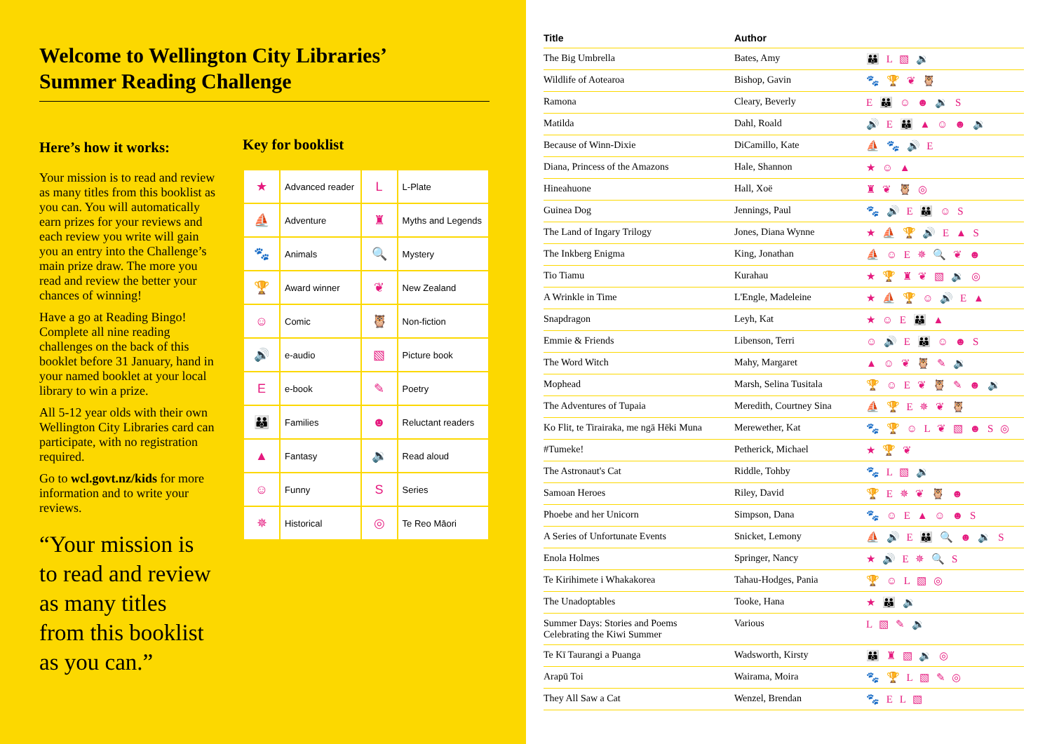Welcome to Wellington City Libraries’
Summer Reading Challenge
Here’s how it works:
Your mission is to read and review as many titles from this booklist as you can. You will automatically earn prizes for your reviews and each review you write will gain you an entry into the Challenge’s main prize draw. The more you read and review the better your chances of winning!
Have a go at Reading Bingo! Complete all nine reading challenges on the back of this booklet before 31 January, hand in your named booklet at your local library to win a prize.
All 5-12 year olds with their own Wellington City Libraries card can participate, with no registration required.
Go to wcl.govt.nz/kids for more information and to write your reviews.
“Your mission is to read and review as many titles from this booklist as you can.”
Key for booklist
| ★ | Advanced reader | L | L-Plate |
| ⛵ | Adventure | ♜ | Myths and Legends |
| 🐾 | Animals | 🔍 | Mystery |
| 🏆 | Award winner | ❦ | New Zealand |
| ☺ | Comic | 🦉 | Non-fiction |
| 🔊 | e-audio | ▧ | Picture book |
| E | e-book | ✎ | Poetry |
| 👪 | Families | ☻ | Reluctant readers |
| ▲ | Fantasy | 🔉 | Read aloud |
| ☺ | Funny | S | Series |
| ✵ | Historical | ◎ | Te Reo Māori |
| Title | Author | |
| --- | --- | --- |
| The Big Umbrella | Bates, Amy | 👪 L ▧ 🔉 |
| Wildlife of Aotearoa | Bishop, Gavin | 🐾 🏆 ❦ 🦉 |
| Ramona | Cleary, Beverly | E 👪 ☺ ☻ 🔉 S |
| Matilda | Dahl, Roald | 🔊 E 👪 ▲ ☺ ☻ 🔉 |
| Because of Winn-Dixie | DiCamillo, Kate | ⛵ 🐾 🔊 E |
| Diana, Princess of the Amazons | Hale, Shannon | ★ ☺ ▲ |
| Hineahuone | Hall, Xoë | ♜ ❦ 🦉 ◎ |
| Guinea Dog | Jennings, Paul | 🐾 🔊 E 👪 ☺ S |
| The Land of Ingary Trilogy | Jones, Diana Wynne | ★ ⛵ 🏆 🔊 E ▲ S |
| The Inkberg Enigma | King, Jonathan | ⛵ ☺ E ✵ 🔍 ❦ ☻ |
| Tio Tiamu | Kurahau | ★ 🏆 ♜ ❦ ▧ 🔉 ◎ |
| A Wrinkle in Time | L'Engle, Madeleine | ★ ⛵ 🏆 ☺ 🔊 E ▲ |
| Snapdragon | Leyh, Kat | ★ ☺ E 👪 ▲ |
| Emmie & Friends | Libenson, Terri | ☺ 🔊 E 👪 ☺ ☻ S |
| The Word Witch | Mahy, Margaret | ▲ ☺ ❦ 🦉 ✎ 🔉 |
| Mophead | Marsh, Selina Tusitala | 🏆 ☺ E ❦ 🦉 ✎ ☻ 🔉 |
| The Adventures of Tupaia | Meredith, Courtney Sina | ⛵ 🏆 E ✵ ❦ 🦉 |
| Ko Flit, te Tirairaka, me ngā Hēki Muna | Merewether, Kat | 🐾 🏆 ☺ L ❦ ▧ ☻ S ◎ |
| #Tumeke! | Petherick, Michael | ★ 🏆 ❦ |
| The Astronaut's Cat | Riddle, Tohby | 🐾 L ▧ 🔉 |
| Samoan Heroes | Riley, David | 🏆 E ✵ ❦ 🦉 ☻ |
| Phoebe and her Unicorn | Simpson, Dana | 🐾 ☺ E ▲ ☺ ☻ S |
| A Series of Unfortunate Events | Snicket, Lemony | ⛵ 🔊 E 👪 🔍 ☻ 🔉 S |
| Enola Holmes | Springer, Nancy | ★ 🔊 E ✵ 🔍 S |
| Te Kirihimete i Whakakorea | Tahau-Hodges, Pania | 🏆 ☺ L ▧ ◎ |
| The Unadoptables | Tooke, Hana | ★ 👪 🔉 |
| Summer Days: Stories and Poems Celebrating the Kiwi Summer | Various | L ▧ ✎ 🔉 |
| Te Kī Taurangi a Puanga | Wadsworth, Kirsty | 👪 ♜ ▧ 🔉 ◎ |
| Arapū Toi | Wairama, Moira | 🐾 🏆 L ▧ ✎ ◎ |
| They All Saw a Cat | Wenzel, Brendan | 🐾 E L ▧ |